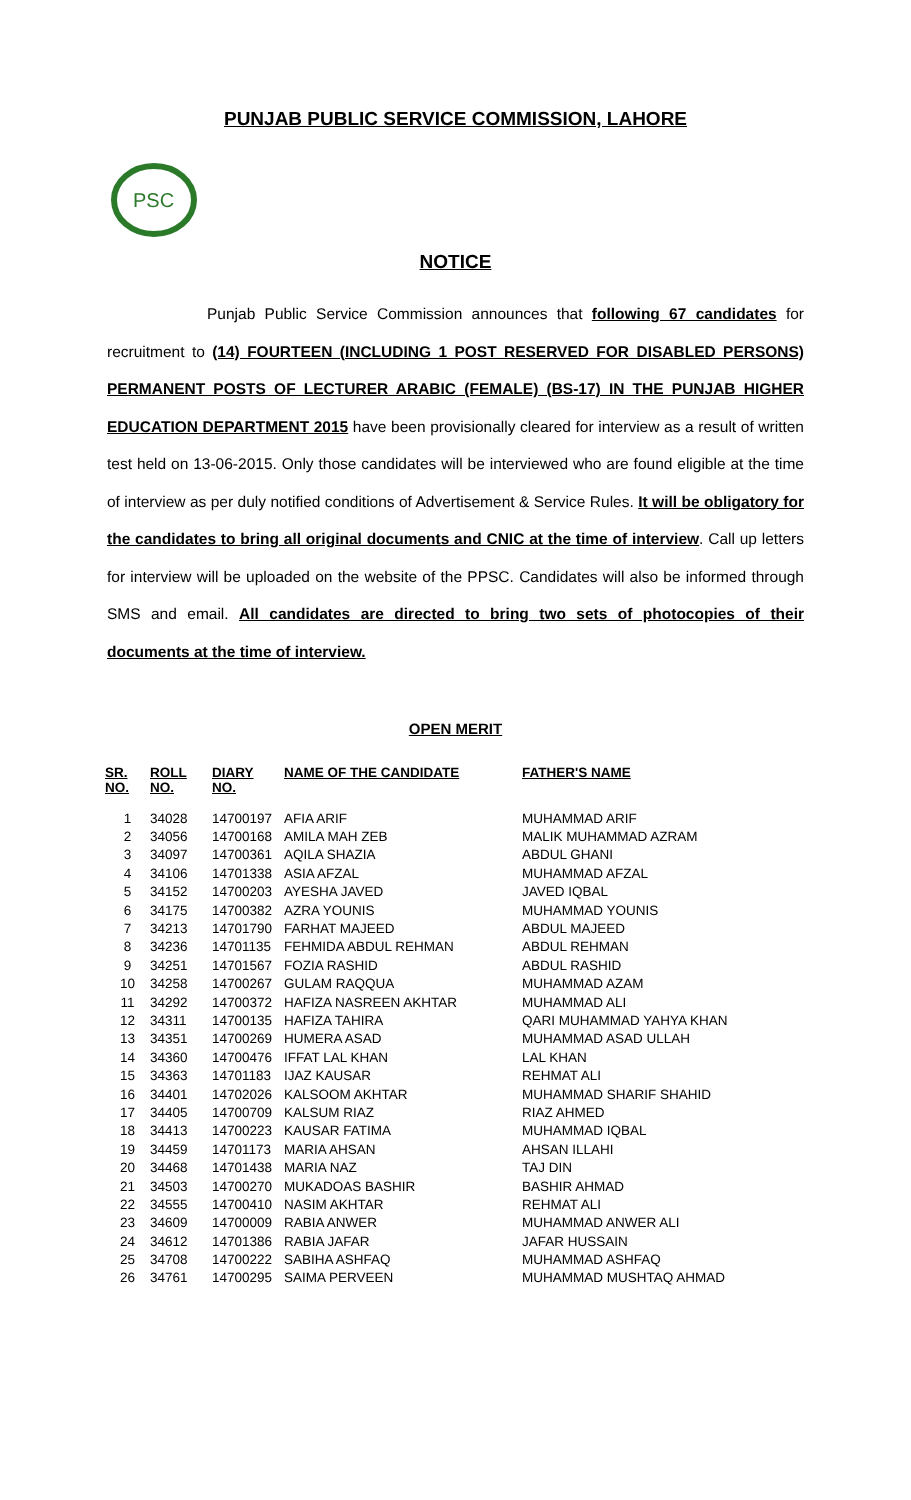PUNJAB PUBLIC SERVICE COMMISSION, LAHORE
PSC
NOTICE
Punjab Public Service Commission announces that following 67 candidates for recruitment to (14) FOURTEEN (INCLUDING 1 POST RESERVED FOR DISABLED PERSONS) PERMANENT POSTS OF LECTURER ARABIC (FEMALE) (BS-17) IN THE PUNJAB HIGHER EDUCATION DEPARTMENT 2015 have been provisionally cleared for interview as a result of written test held on 13-06-2015. Only those candidates will be interviewed who are found eligible at the time of interview as per duly notified conditions of Advertisement & Service Rules. It will be obligatory for the candidates to bring all original documents and CNIC at the time of interview. Call up letters for interview will be uploaded on the website of the PPSC. Candidates will also be informed through SMS and email. All candidates are directed to bring two sets of photocopies of their documents at the time of interview.
OPEN MERIT
| SR. NO. | ROLL NO. | DIARY NO. | NAME OF THE CANDIDATE | FATHER'S NAME |
| --- | --- | --- | --- | --- |
| 1 | 34028 | 14700197 | AFIA ARIF | MUHAMMAD ARIF |
| 2 | 34056 | 14700168 | AMILA MAH ZEB | MALIK MUHAMMAD AZRAM |
| 3 | 34097 | 14700361 | AQILA SHAZIA | ABDUL GHANI |
| 4 | 34106 | 14701338 | ASIA AFZAL | MUHAMMAD AFZAL |
| 5 | 34152 | 14700203 | AYESHA JAVED | JAVED IQBAL |
| 6 | 34175 | 14700382 | AZRA YOUNIS | MUHAMMAD YOUNIS |
| 7 | 34213 | 14701790 | FARHAT MAJEED | ABDUL MAJEED |
| 8 | 34236 | 14701135 | FEHMIDA ABDUL REHMAN | ABDUL REHMAN |
| 9 | 34251 | 14701567 | FOZIA RASHID | ABDUL RASHID |
| 10 | 34258 | 14700267 | GULAM RAQQUA | MUHAMMAD AZAM |
| 11 | 34292 | 14700372 | HAFIZA NASREEN AKHTAR | MUHAMMAD ALI |
| 12 | 34311 | 14700135 | HAFIZA TAHIRA | QARI MUHAMMAD YAHYA KHAN |
| 13 | 34351 | 14700269 | HUMERA ASAD | MUHAMMAD ASAD ULLAH |
| 14 | 34360 | 14700476 | IFFAT LAL KHAN | LAL KHAN |
| 15 | 34363 | 14701183 | IJAZ KAUSAR | REHMAT ALI |
| 16 | 34401 | 14702026 | KALSOOM AKHTAR | MUHAMMAD SHARIF SHAHID |
| 17 | 34405 | 14700709 | KALSUM RIAZ | RIAZ AHMED |
| 18 | 34413 | 14700223 | KAUSAR FATIMA | MUHAMMAD IQBAL |
| 19 | 34459 | 14701173 | MARIA AHSAN | AHSAN ILLAHI |
| 20 | 34468 | 14701438 | MARIA NAZ | TAJ DIN |
| 21 | 34503 | 14700270 | MUKADOAS BASHIR | BASHIR AHMAD |
| 22 | 34555 | 14700410 | NASIM AKHTAR | REHMAT ALI |
| 23 | 34609 | 14700009 | RABIA ANWER | MUHAMMAD ANWER ALI |
| 24 | 34612 | 14701386 | RABIA JAFAR | JAFAR HUSSAIN |
| 25 | 34708 | 14700222 | SABIHA ASHFAQ | MUHAMMAD ASHFAQ |
| 26 | 34761 | 14700295 | SAIMA PERVEEN | MUHAMMAD MUSHTAQ AHMAD |